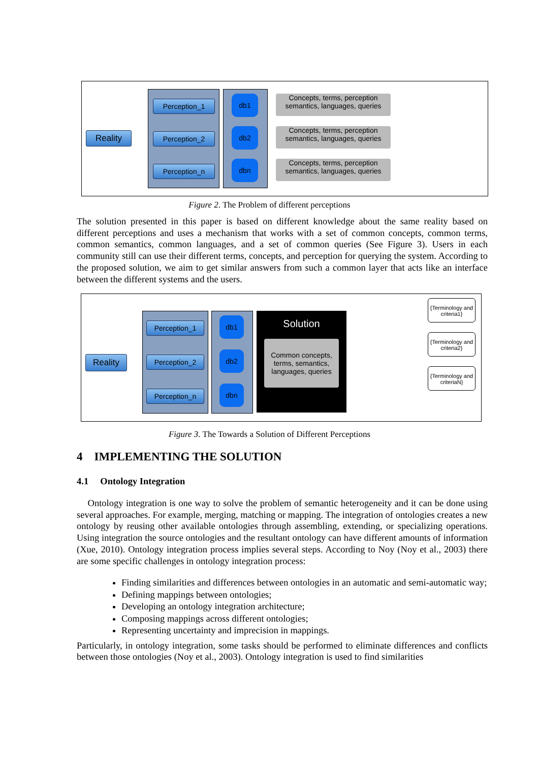Reality
Perception_1
Perception_2
Perception_n
db1
db2
dbn
Concepts, terms, perception
semantics, languages, queries
Concepts, terms, perception
semantics, languages, queries
Concepts, terms, perception
semantics, languages, queries
Figure 2. The Problem of different perceptions
The solution presented in this paper is based on different knowledge about the same reality based on different perceptions and uses a mechanism that works with a set of common concepts, common terms, common semantics, common languages, and a set of common queries (See Figure 3). Users in each community still can use their different terms, concepts, and perception for querying the system. According to the proposed solution, we aim to get similar answers from such a common layer that acts like an interface between the different systems and the users.
Reality
Perception_1
Perception_2
Perception_n
db1
db2
dbn
Solution
Common concepts, terms, semantics, languages, queries
{Terminology and criteria1}
{Terminology and criteria2}
{Terminology and criteriaN}
Figure 3. The Towards a Solution of Different Perceptions
4 IMPLEMENTING THE SOLUTION
4.1 Ontology Integration
Ontology integration is one way to solve the problem of semantic heterogeneity and it can be done using several approaches. For example, merging, matching or mapping. The integration of ontologies creates a new ontology by reusing other available ontologies through assembling, extending, or specializing operations. Using integration the source ontologies and the resultant ontology can have different amounts of information (Xue, 2010). Ontology integration process implies several steps. According to Noy (Noy et al., 2003) there are some specific challenges in ontology integration process:
Finding similarities and differences between ontologies in an automatic and semi-automatic way;
Defining mappings between ontologies;
Developing an ontology integration architecture;
Composing mappings across different ontologies;
Representing uncertainty and imprecision in mappings.
Particularly, in ontology integration, some tasks should be performed to eliminate differences and conflicts between those ontologies (Noy et al., 2003). Ontology integration is used to find similarities